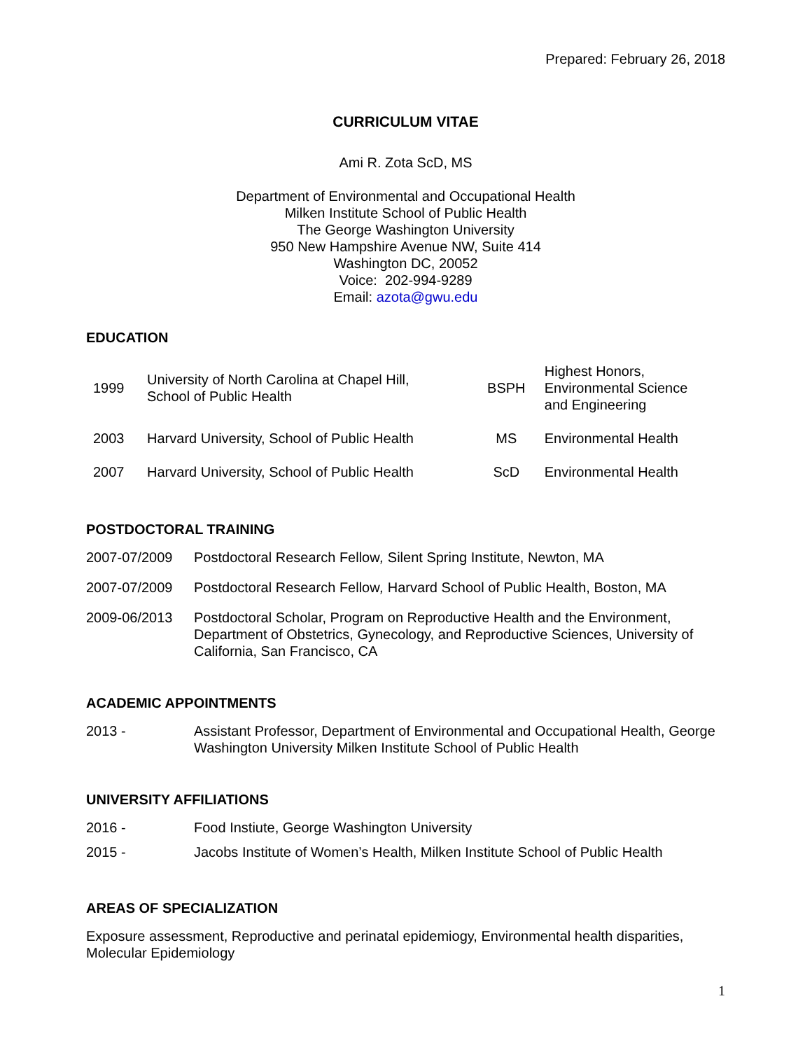Prepared: February 26, 2018
CURRICULUM VITAE
Ami R. Zota ScD, MS
Department of Environmental and Occupational Health
Milken Institute School of Public Health
The George Washington University
950 New Hampshire Avenue NW, Suite 414
Washington DC, 20052
Voice: 202-994-9289
Email: azota@gwu.edu
EDUCATION
| 1999 | University of North Carolina at Chapel Hill, School of Public Health | BSPH | Highest Honors, Environmental Science and Engineering |
| 2003 | Harvard University, School of Public Health | MS | Environmental Health |
| 2007 | Harvard University, School of Public Health | ScD | Environmental Health |
POSTDOCTORAL TRAINING
2007-07/2009 Postdoctoral Research Fellow, Silent Spring Institute, Newton, MA
2007-07/2009 Postdoctoral Research Fellow, Harvard School of Public Health, Boston, MA
2009-06/2013 Postdoctoral Scholar, Program on Reproductive Health and the Environment, Department of Obstetrics, Gynecology, and Reproductive Sciences, University of California, San Francisco, CA
ACADEMIC APPOINTMENTS
2013 - Assistant Professor, Department of Environmental and Occupational Health, George Washington University Milken Institute School of Public Health
UNIVERSITY AFFILIATIONS
2016 - Food Instiute, George Washington University
2015 - Jacobs Institute of Women’s Health, Milken Institute School of Public Health
AREAS OF SPECIALIZATION
Exposure assessment, Reproductive and perinatal epidemiogy, Environmental health disparities, Molecular Epidemiology
1